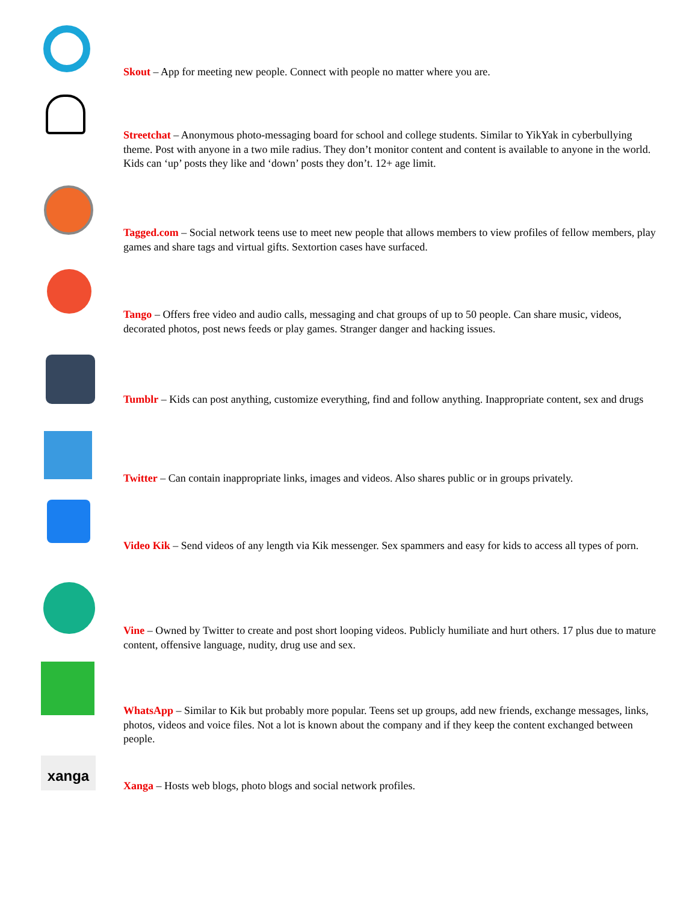Skout – App for meeting new people. Connect with people no matter where you are.
Streetchat – Anonymous photo-messaging board for school and college students. Similar to YikYak in cyberbullying theme. Post with anyone in a two mile radius. They don’t monitor content and content is available to anyone in the world. Kids can ‘up’ posts they like and ‘down’ posts they don’t. 12+ age limit.
Tagged.com – Social network teens use to meet new people that allows members to view profiles of fellow members, play games and share tags and virtual gifts. Sextortion cases have surfaced.
Tango – Offers free video and audio calls, messaging and chat groups of up to 50 people. Can share music, videos, decorated photos, post news feeds or play games. Stranger danger and hacking issues.
Tumblr – Kids can post anything, customize everything, find and follow anything. Inappropriate content, sex and drugs
Twitter – Can contain inappropriate links, images and videos. Also shares public or in groups privately.
Video Kik – Send videos of any length via Kik messenger. Sex spammers and easy for kids to access all types of porn.
Vine – Owned by Twitter to create and post short looping videos. Publicly humiliate and hurt others. 17 plus due to mature content, offensive language, nudity, drug use and sex.
WhatsApp – Similar to Kik but probably more popular. Teens set up groups, add new friends, exchange messages, links, photos, videos and voice files. Not a lot is known about the company and if they keep the content exchanged between people.
xanga
Xanga – Hosts web blogs, photo blogs and social network profiles.